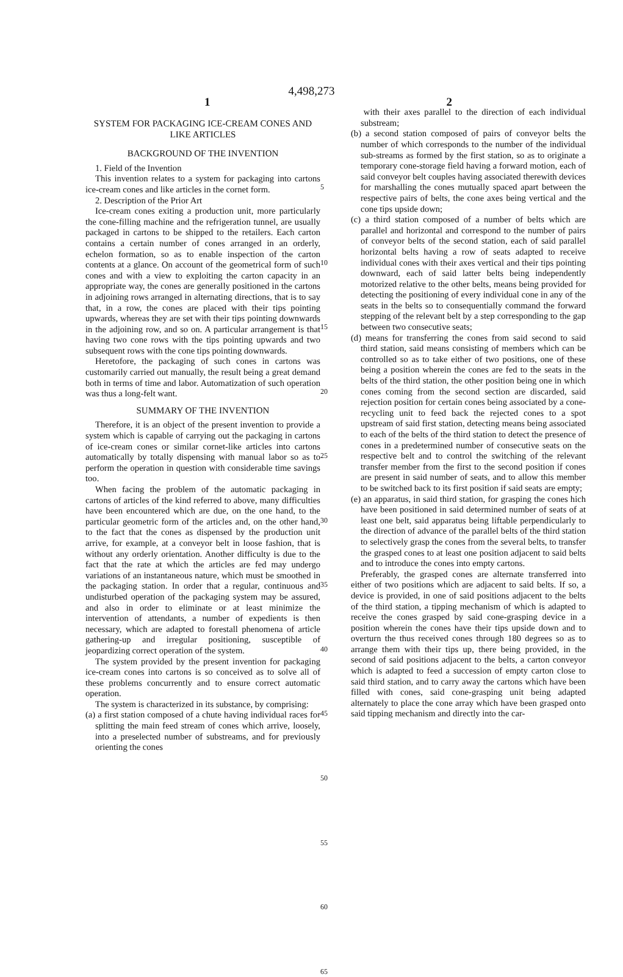4,498,273
1 2
SYSTEM FOR PACKAGING ICE-CREAM CONES AND LIKE ARTICLES
BACKGROUND OF THE INVENTION
1. Field of the Invention
This invention relates to a system for packaging into cartons ice-cream cones and like articles in the cornet form.
2. Description of the Prior Art
Ice-cream cones exiting a production unit, more particularly the cone-filling machine and the refrigeration tunnel, are usually packaged in cartons to be shipped to the retailers. Each carton contains a certain number of cones arranged in an orderly, echelon formation, so as to enable inspection of the carton contents at a glance. On account of the geometrical form of such cones and with a view to exploiting the carton capacity in an appropriate way, the cones are generally positioned in the cartons in adjoining rows arranged in alternating directions, that is to say that, in a row, the cones are placed with their tips pointing upwards, whereas they are set with their tips pointing downwards in the adjoining row, and so on. A particular arrangement is that having two cone rows with the tips pointing upwards and two subsequent rows with the cone tips pointing downwards.
Heretofore, the packaging of such cones in cartons was customarily carried out manually, the result being a great demand both in terms of time and labor. Automatization of such operation was thus a long-felt want.
SUMMARY OF THE INVENTION
Therefore, it is an object of the present invention to provide a system which is capable of carrying out the packaging in cartons of ice-cream cones or similar cornet-like articles into cartons automatically by totally dispensing with manual labor so as to perform the operation in question with considerable time savings too.
When facing the problem of the automatic packaging in cartons of articles of the kind referred to above, many difficulties have been encountered which are due, on the one hand, to the particular geometric form of the articles and, on the other hand, to the fact that the cones as dispensed by the production unit arrive, for example, at a conveyor belt in loose fashion, that is without any orderly orientation. Another difficulty is due to the fact that the rate at which the articles are fed may undergo variations of an instantaneous nature, which must be smoothed in the packaging station. In order that a regular, continuous and undisturbed operation of the packaging system may be assured, and also in order to eliminate or at least minimize the intervention of attendants, a number of expedients is then necessary, which are adapted to forestall phenomena of article gathering-up and irregular positioning, susceptible of jeopardizing correct operation of the system.
The system provided by the present invention for packaging ice-cream cones into cartons is so conceived as to solve all of these problems concurrently and to ensure correct automatic operation.
The system is characterized in its substance, by comprising:
(a) a first station composed of a chute having individual races for splitting the main feed stream of cones which arrive, loosely, into a preselected number of substreams, and for previously orienting the cones
5
10
15
20
25
30
35
40
45
50
55
60
65
with their axes parallel to the direction of each individual substream;
(b) a second station composed of pairs of conveyor belts the number of which corresponds to the number of the individual sub-streams as formed by the first station, so as to originate a temporary cone-storage field having a forward motion, each of said conveyor belt couples having associated therewith devices for marshalling the cones mutually spaced apart between the respective pairs of belts, the cone axes being vertical and the cone tips upside down;
(c) a third station composed of a number of belts which are parallel and horizontal and correspond to the number of pairs of conveyor belts of the second station, each of said parallel horizontal belts having a row of seats adapted to receive individual cones with their axes vertical and their tips pointing downward, each of said latter belts being independently motorized relative to the other belts, means being provided for detecting the positioning of every individual cone in any of the seats in the belts so to consequentially command the forward stepping of the relevant belt by a step corresponding to the gap between two consecutive seats;
(d) means for transferring the cones from said second to said third station, said means consisting of members which can be controlled so as to take either of two positions, one of these being a position wherein the cones are fed to the seats in the belts of the third station, the other position being one in which cones coming from the second section are discarded, said rejection position for certain cones being associated by a cone-recycling unit to feed back the rejected cones to a spot upstream of said first station, detecting means being associated to each of the belts of the third station to detect the presence of cones in a predetermined number of consecutive seats on the respective belt and to control the switching of the relevant transfer member from the first to the second position if cones are present in said number of seats, and to allow this member to be switched back to its first position if said seats are empty;
(e) an apparatus, in said third station, for grasping the cones hich have been positioned in said determined number of seats of at least one belt, said apparatus being liftable perpendicularly to the direction of advance of the parallel belts of the third station to selectively grasp the cones from the several belts, to transfer the grasped cones to at least one position adjacent to said belts and to introduce the cones into empty cartons.
Preferably, the grasped cones are alternate transferred into either of two positions which are adjacent to said belts. If so, a device is provided, in one of said positions adjacent to the belts of the third station, a tipping mechanism of which is adapted to receive the cones grasped by said cone-grasping device in a position wherein the cones have their tips upside down and to overturn the thus received cones through 180 degrees so as to arrange them with their tips up, there being provided, in the second of said positions adjacent to the belts, a carton conveyor which is adapted to feed a succession of empty carton close to said third station, and to carry away the cartons which have been filled with cones, said cone-grasping unit being adapted alternately to place the cone array which have been grasped onto said tipping mechanism and directly into the car-